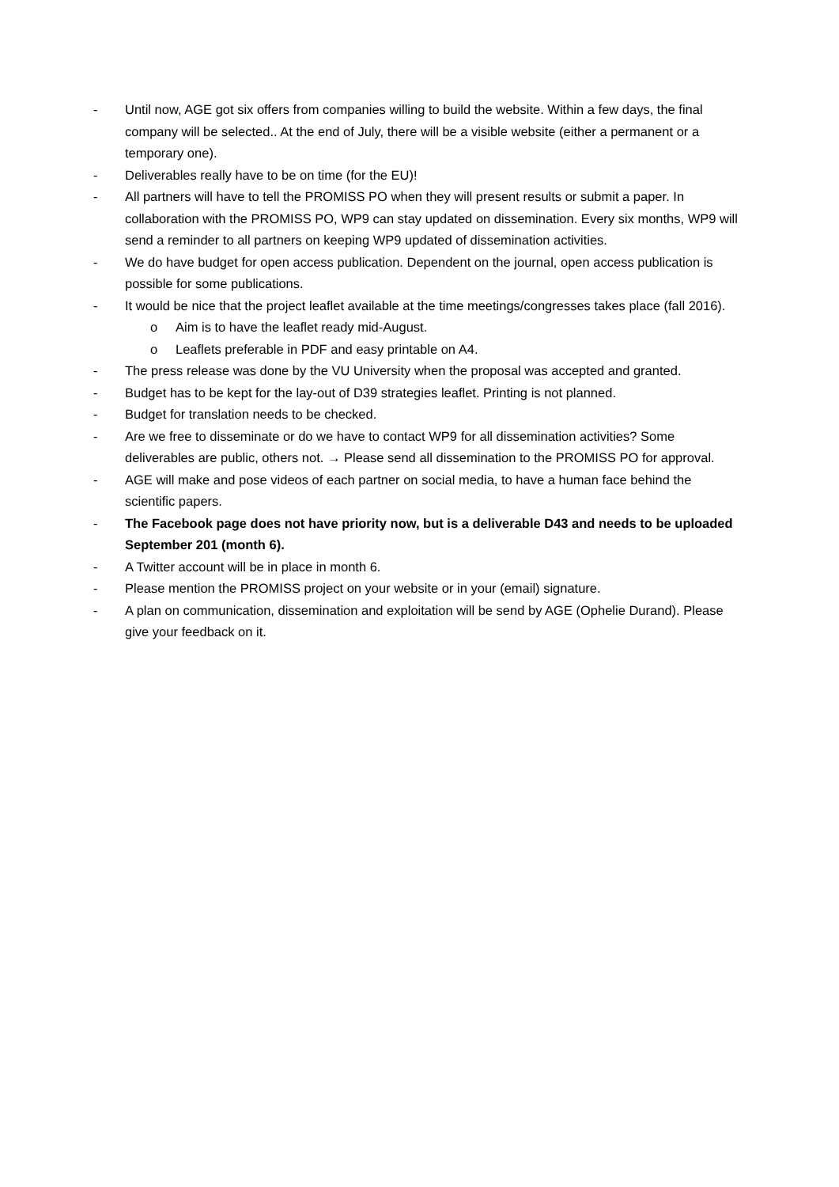- Until now, AGE got six offers from companies willing to build the website. Within a few days, the final company will be selected.. At the end of July, there will be a visible website (either a permanent or a temporary one).
- Deliverables really have to be on time (for the EU)!
- All partners will have to tell the PROMISS PO when they will present results or submit a paper. In collaboration with the PROMISS PO, WP9 can stay updated on dissemination. Every six months, WP9 will send a reminder to all partners on keeping WP9 updated of dissemination activities.
- We do have budget for open access publication. Dependent on the journal, open access publication is possible for some publications.
- It would be nice that the project leaflet available at the time meetings/congresses takes place (fall 2016).
o Aim is to have the leaflet ready mid-August.
o Leaflets preferable in PDF and easy printable on A4.
- The press release was done by the VU University when the proposal was accepted and granted.
- Budget has to be kept for the lay-out of D39 strategies leaflet. Printing is not planned.
- Budget for translation needs to be checked.
- Are we free to disseminate or do we have to contact WP9 for all dissemination activities? Some deliverables are public, others not. → Please send all dissemination to the PROMISS PO for approval.
- AGE will make and pose videos of each partner on social media, to have a human face behind the scientific papers.
- The Facebook page does not have priority now, but is a deliverable D43 and needs to be uploaded September 201 (month 6).
- A Twitter account will be in place in month 6.
- Please mention the PROMISS project on your website or in your (email) signature.
- A plan on communication, dissemination and exploitation will be send by AGE (Ophelie Durand). Please give your feedback on it.